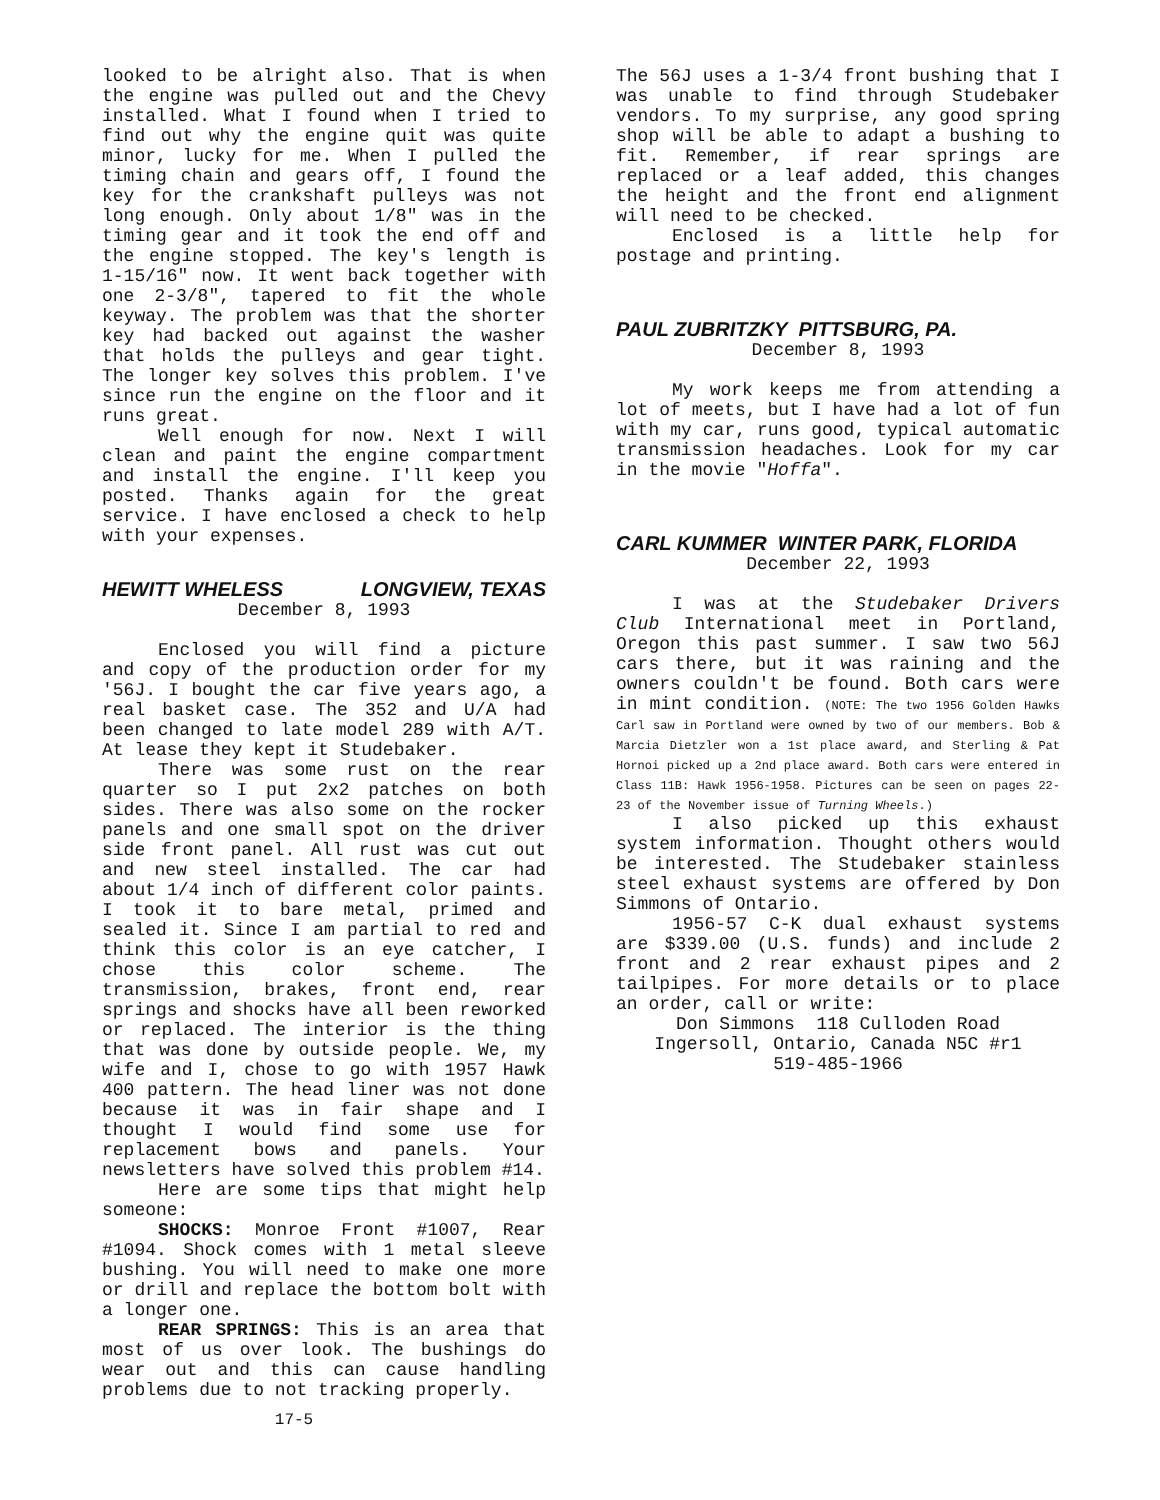looked to be alright also. That is when the engine was pulled out and the Chevy installed. What I found when I tried to find out why the engine quit was quite minor, lucky for me. When I pulled the timing chain and gears off, I found the key for the crankshaft pulleys was not long enough. Only about 1/8" was in the timing gear and it took the end off and the engine stopped. The key's length is 1-15/16" now. It went back together with one 2-3/8", tapered to fit the whole keyway. The problem was that the shorter key had backed out against the washer that holds the pulleys and gear tight. The longer key solves this problem. I've since run the engine on the floor and it runs great.
Well enough for now. Next I will clean and paint the engine compartment and install the engine. I'll keep you posted. Thanks again for the great service. I have enclosed a check to help with your expenses.
HEWITT WHELESS LONGVIEW, TEXAS
December 8, 1993
Enclosed you will find a picture and copy of the production order for my '56J. I bought the car five years ago, a real basket case. The 352 and U/A had been changed to late model 289 with A/T. At lease they kept it Studebaker.
There was some rust on the rear quarter so I put 2x2 patches on both sides. There was also some on the rocker panels and one small spot on the driver side front panel. All rust was cut out and new steel installed. The car had about 1/4 inch of different color paints. I took it to bare metal, primed and sealed it. Since I am partial to red and think this color is an eye catcher, I chose this color scheme. The transmission, brakes, front end, rear springs and shocks have all been reworked or replaced. The interior is the thing that was done by outside people. We, my wife and I, chose to go with 1957 Hawk 400 pattern. The head liner was not done because it was in fair shape and I thought I would find some use for replacement bows and panels. Your newsletters have solved this problem #14.
Here are some tips that might help someone:
SHOCKS: Monroe Front #1007, Rear #1094. Shock comes with 1 metal sleeve bushing. You will need to make one more or drill and replace the bottom bolt with a longer one.
REAR SPRINGS: This is an area that most of us over look. The bushings do wear out and this can cause handling problems due to not tracking properly.
17-5
The 56J uses a 1-3/4 front bushing that I was unable to find through Studebaker vendors. To my surprise, any good spring shop will be able to adapt a bushing to fit. Remember, if rear springs are replaced or a leaf added, this changes the height and the front end alignment will need to be checked.
Enclosed is a little help for postage and printing.
PAUL ZUBRITZKY PITTSBURG, PA.
December 8, 1993
My work keeps me from attending a lot of meets, but I have had a lot of fun with my car, runs good, typical automatic transmission headaches. Look for my car in the movie "Hoffa".
CARL KUMMER WINTER PARK, FLORIDA
December 22, 1993
I was at the Studebaker Drivers Club International meet in Portland, Oregon this past summer. I saw two 56J cars there, but it was raining and the owners couldn't be found. Both cars were in mint condition. (NOTE: The two 1956 Golden Hawks Carl saw in Portland were owned by two of our members. Bob & Marcia Dietzler won a 1st place award, and Sterling & Pat Hornoi picked up a 2nd place award. Both cars were entered in Class 11B: Hawk 1956-1958. Pictures can be seen on pages 22-23 of the November issue of Turning Wheels.)
I also picked up this exhaust system information. Thought others would be interested. The Studebaker stainless steel exhaust systems are offered by Don Simmons of Ontario.
1956-57 C-K dual exhaust systems are $339.00 (U.S. funds) and include 2 front and 2 rear exhaust pipes and 2 tailpipes. For more details or to place an order, call or write:
Don Simmons 118 Culloden Road
Ingersoll, Ontario, Canada N5C #r1
519-485-1966